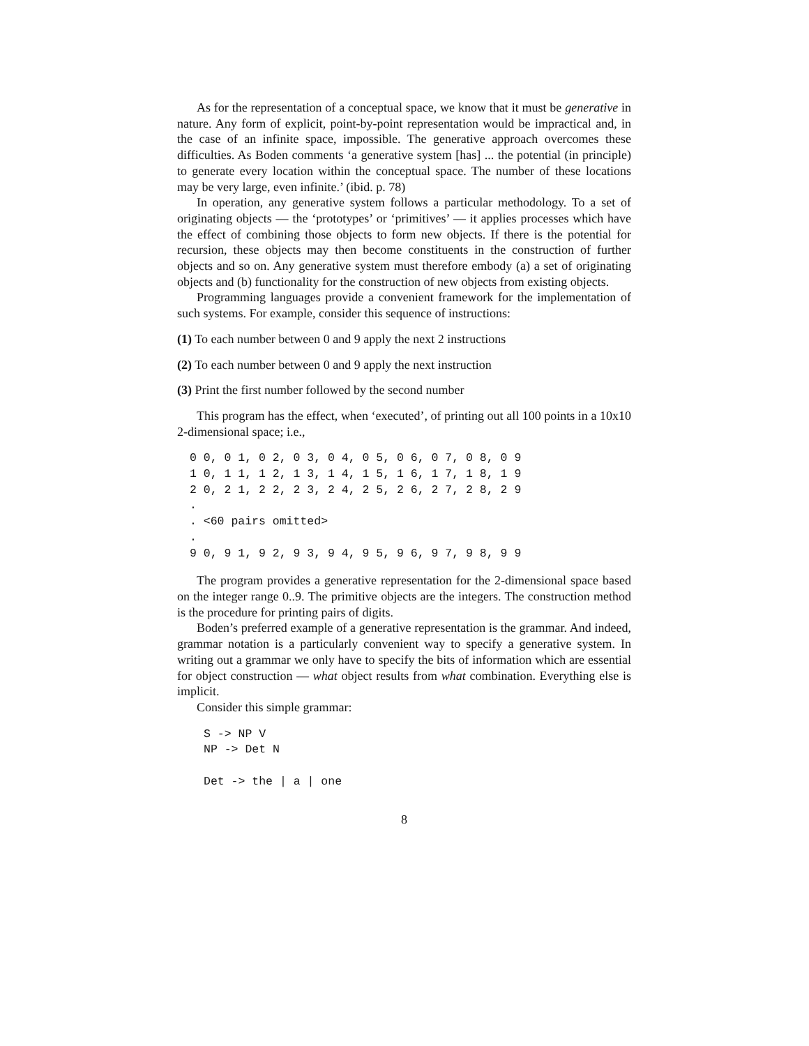As for the representation of a conceptual space, we know that it must be generative in nature. Any form of explicit, point-by-point representation would be impractical and, in the case of an infinite space, impossible. The generative approach overcomes these difficulties. As Boden comments ‘a generative system [has] ... the potential (in principle) to generate every location within the conceptual space. The number of these locations may be very large, even infinite.’ (ibid. p. 78)
In operation, any generative system follows a particular methodology. To a set of originating objects — the ‘prototypes’ or ‘primitives’ — it applies processes which have the effect of combining those objects to form new objects. If there is the potential for recursion, these objects may then become constituents in the construction of further objects and so on. Any generative system must therefore embody (a) a set of originating objects and (b) functionality for the construction of new objects from existing objects.
Programming languages provide a convenient framework for the implementation of such systems. For example, consider this sequence of instructions:
(1) To each number between 0 and 9 apply the next 2 instructions
(2) To each number between 0 and 9 apply the next instruction
(3) Print the first number followed by the second number
This program has the effect, when ‘executed’, of printing out all 100 points in a 10x10 2-dimensional space; i.e.,
0 0, 0 1, 0 2, 0 3, 0 4, 0 5, 0 6, 0 7, 0 8, 0 9 1 0, 1 1, 1 2, 1 3, 1 4, 1 5, 1 6, 1 7, 1 8, 1 9 2 0, 2 1, 2 2, 2 3, 2 4, 2 5, 2 6, 2 7, 2 8, 2 9 . . <60 pairs omitted> . 9 0, 9 1, 9 2, 9 3, 9 4, 9 5, 9 6, 9 7, 9 8, 9 9
The program provides a generative representation for the 2-dimensional space based on the integer range 0..9. The primitive objects are the integers. The construction method is the procedure for printing pairs of digits.
Boden’s preferred example of a generative representation is the grammar. And indeed, grammar notation is a particularly convenient way to specify a generative system. In writing out a grammar we only have to specify the bits of information which are essential for object construction — what object results from what combination. Everything else is implicit.
Consider this simple grammar:
S -> NP V NP -> Det N Det -> the | a | one
8